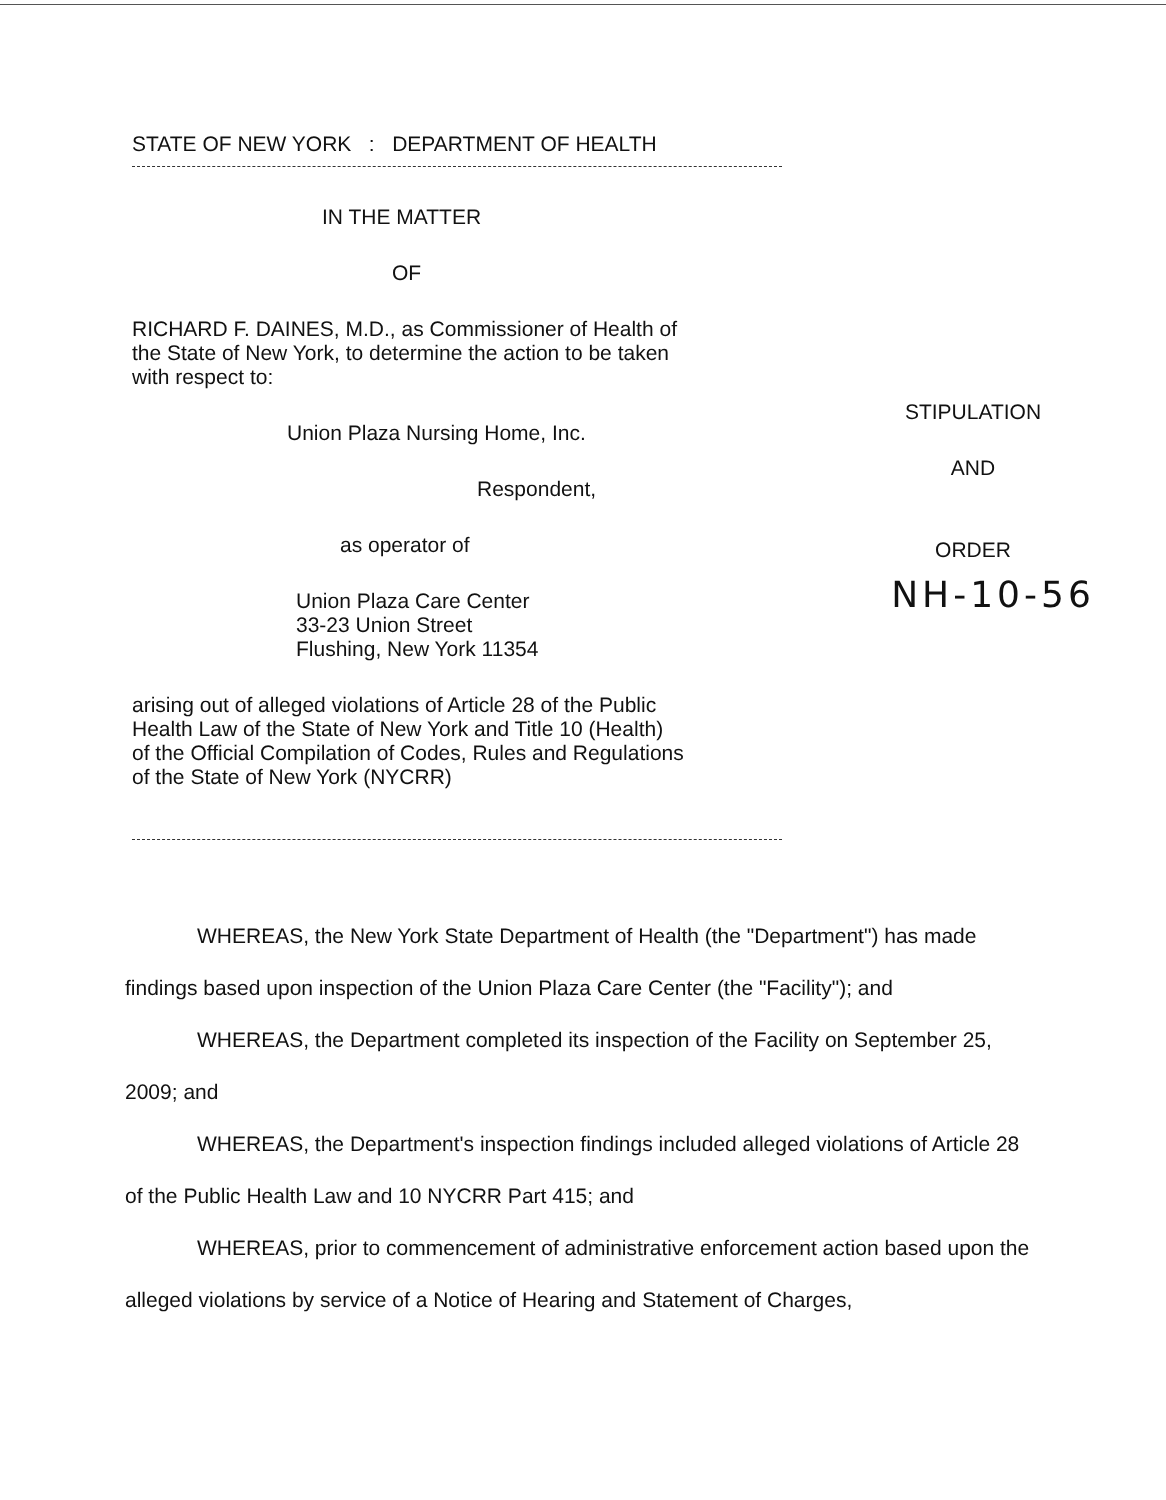STATE OF NEW YORK : DEPARTMENT OF HEALTH
IN THE MATTER
OF
RICHARD F. DAINES, M.D., as Commissioner of Health of
the State of New York, to determine the action to be taken
with respect to:
Union Plaza Nursing Home, Inc.
Respondent,
as operator of
Union Plaza Care Center
33-23 Union Street
Flushing, New York 11354
arising out of alleged violations of Article 28 of the Public
Health Law of the State of New York and Title 10 (Health)
of the Official Compilation of Codes, Rules and Regulations
of the State of New York (NYCRR)
STIPULATION
AND
ORDER
NH-10-56
WHEREAS, the New York State Department of Health (the "Department") has made findings based upon inspection of the Union Plaza Care Center (the "Facility"); and
WHEREAS, the Department completed its inspection of the Facility on September 25, 2009; and
WHEREAS, the Department's inspection findings included alleged violations of Article 28 of the Public Health Law and 10 NYCRR Part 415; and
WHEREAS, prior to commencement of administrative enforcement action based upon the alleged violations by service of a Notice of Hearing and Statement of Charges,